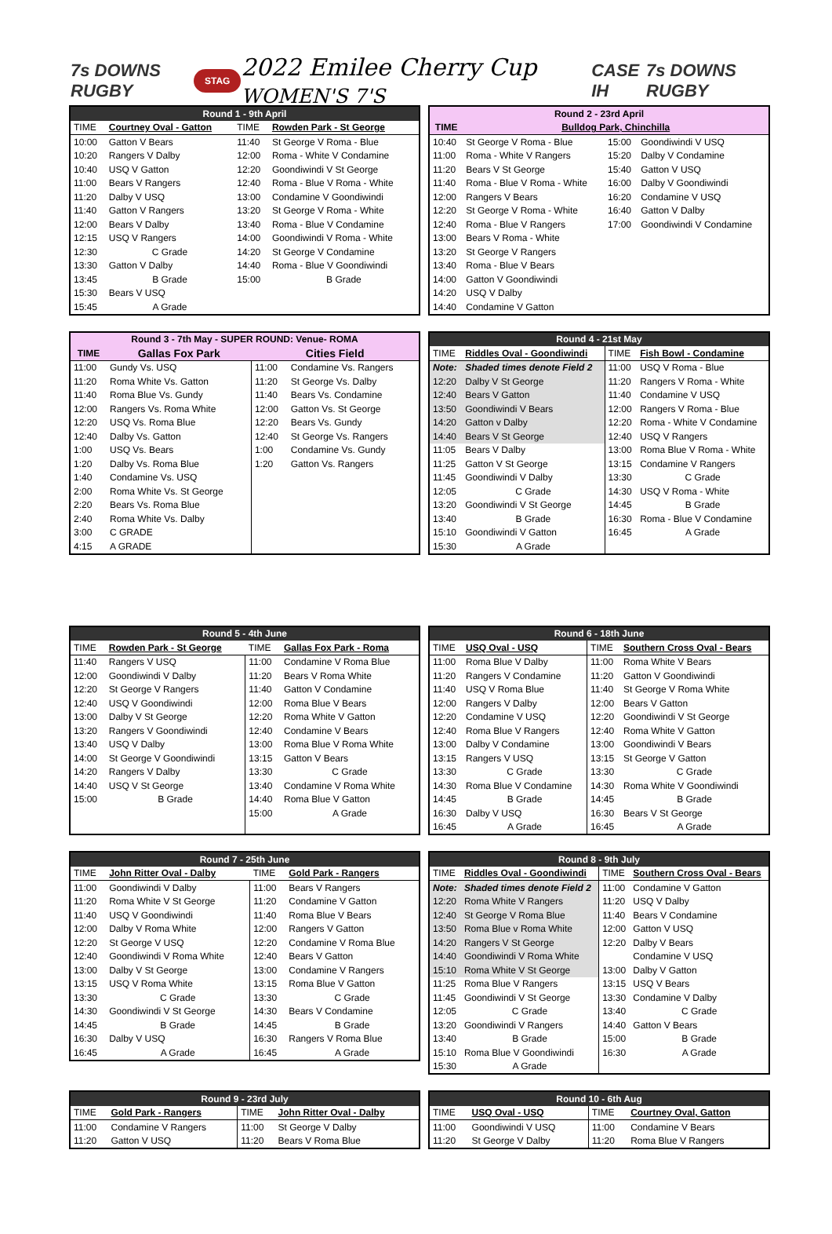7s DOWNS RUGBY STAG 2022 Emilee Cherry Cup WOMEN'S 7'S CASE IH 7s DOWNS RUGBY
| Round 1 - 9th April | | | |
| --- | --- | --- | --- |
| TIME | Courtney Oval - Gatton | TIME | Rowden Park - St George |
| 10:00 | Gatton V Bears | 11:40 | St George V Roma - Blue |
| 10:20 | Rangers V Dalby | 12:00 | Roma - White V Condamine |
| 10:40 | USQ V Gatton | 12:20 | Goondiwindi V St George |
| 11:00 | Bears V Rangers | 12:40 | Roma - Blue V Roma - White |
| 11:20 | Dalby V USQ | 13:00 | Condamine V Goondiwindi |
| 11:40 | Gatton V Rangers | 13:20 | St George V Roma - White |
| 12:00 | Bears V Dalby | 13:40 | Roma - Blue V Condamine |
| 12:15 | USQ V Rangers | 14:00 | Goondiwindi V Roma - White |
| 12:30 | C Grade | 14:20 | St George V Condamine |
| 13:30 | Gatton V Dalby | 14:40 | Roma - Blue V Goondiwindi |
| 13:45 | B Grade | 15:00 | B Grade |
| 15:30 | Bears V USQ | | |
| 15:45 | A Grade | | |
| Round 2 - 23rd April | | | |
| --- | --- | --- | --- |
| TIME | Bulldog Park, Chinchilla | | |
| 10:40 | St George V Roma - Blue | 15:00 | Goondiwindi V USQ |
| 11:00 | Roma - White V Rangers | 15:20 | Dalby V Condamine |
| 11:20 | Bears V St George | 15:40 | Gatton V USQ |
| 11:40 | Roma - Blue V Roma - White | 16:00 | Dalby V Goondiwindi |
| 12:00 | Rangers V Bears | 16:20 | Condamine V USQ |
| 12:20 | St George V Roma - White | 16:40 | Gatton V Dalby |
| 12:40 | Roma - Blue V Rangers | 17:00 | Goondiwindi V Condamine |
| 13:00 | Bears V Roma - White | | |
| 13:20 | St George V Rangers | | |
| 13:40 | Roma - Blue V Bears | | |
| 14:00 | Gatton V Goondiwindi | | |
| 14:20 | USQ V Dalby | | |
| 14:40 | Condamine V Gatton | | |
| Round 3 - 7th May - SUPER ROUND: Venue- ROMA | | | |
| --- | --- | --- | --- |
| TIME | Gallas Fox Park | Cities Field | |
| 11:00 | Gundy Vs. USQ | 11:00 | Condamine Vs. Rangers |
| 11:20 | Roma White Vs. Gatton | 11:20 | St George Vs. Dalby |
| 11:40 | Roma Blue Vs. Gundy | 11:40 | Bears Vs. Condamine |
| 12:00 | Rangers Vs. Roma White | 12:00 | Gatton Vs. St George |
| 12:20 | USQ Vs. Roma Blue | 12:20 | Bears Vs. Gundy |
| 12:40 | Dalby Vs. Gatton | 12:40 | St George Vs. Rangers |
| 1:00 | USQ Vs. Bears | 1:00 | Condamine Vs. Gundy |
| 1:20 | Dalby Vs. Roma Blue | 1:20 | Gatton Vs. Rangers |
| 1:40 | Condamine Vs. USQ | | |
| 2:00 | Roma White Vs. St George | | |
| 2:20 | Bears Vs. Roma Blue | | |
| 2:40 | Roma White Vs. Dalby | | |
| 3:00 | C GRADE | | |
| 4:15 | A GRADE | | |
| Round 4 - 21st May | | | |
| --- | --- | --- | --- |
| TIME | Riddles Oval - Goondiwindi | TIME | Fish Bowl - Condamine |
| Note: | Shaded times denote Field 2 | 11:00 | USQ V Roma - Blue |
| 12:20 | Dalby V St George | 11:20 | Rangers V Roma - White |
| 12:40 | Bears V Gatton | 11:40 | Condamine V USQ |
| 13:50 | Goondiwindi V Bears | 12:00 | Rangers V Roma - Blue |
| 14:20 | Gatton v Dalby | 12:20 | Roma - White V Condamine |
| 14:40 | Bears V St George | 12:40 | USQ V Rangers |
| 11:05 | Bears V Dalby | 13:00 | Roma Blue V Roma - White |
| 11:25 | Gatton V St George | 13:15 | Condamine V Rangers |
| 11:45 | Goondiwindi V Dalby | 13:30 | C Grade |
| 12:05 | C Grade | 14:30 | USQ V Roma - White |
| 13:20 | Goondiwindi V St George | 14:45 | B Grade |
| 13:40 | B Grade | 16:30 | Roma - Blue V Condamine |
| 15:10 | Goondiwindi V Gatton | 16:45 | A Grade |
| 15:30 | A Grade | | |
| Round 5 - 4th June | | | |
| --- | --- | --- | --- |
| TIME | Rowden Park - St George | TIME | Gallas Fox Park - Roma |
| 11:40 | Rangers V USQ | 11:00 | Condamine V Roma Blue |
| 12:00 | Goondiwindi V Dalby | 11:20 | Bears V Roma White |
| 12:20 | St George V Rangers | 11:40 | Gatton V Condamine |
| 12:40 | USQ V Goondiwindi | 12:00 | Roma Blue V Bears |
| 13:00 | Dalby V St George | 12:20 | Roma White V Gatton |
| 13:20 | Rangers V Goondiwindi | 12:40 | Condamine V Bears |
| 13:40 | USQ V Dalby | 13:00 | Roma Blue V Roma White |
| 14:00 | St George V Goondiwindi | 13:15 | Gatton V Bears |
| 14:20 | Rangers V Dalby | 13:30 | C Grade |
| 14:40 | USQ V St George | 13:40 | Condamine V Roma White |
| 15:00 | B Grade | 14:40 | Roma Blue V Gatton |
| | | 15:00 | A Grade |
| Round 6 - 18th June | | | |
| --- | --- | --- | --- |
| TIME | USQ Oval - USQ | TIME | Southern Cross Oval - Bears |
| 11:00 | Roma Blue V Dalby | 11:00 | Roma White V Bears |
| 11:20 | Rangers V Condamine | 11:20 | Gatton V Goondiwindi |
| 11:40 | USQ V Roma Blue | 11:40 | St George V Roma White |
| 12:00 | Rangers V Dalby | 12:00 | Bears V Gatton |
| 12:20 | Condamine V USQ | 12:20 | Goondiwindi V St George |
| 12:40 | Roma Blue V Rangers | 12:40 | Roma White V Gatton |
| 13:00 | Dalby V Condamine | 13:00 | Goondiwindi V Bears |
| 13:15 | Rangers V USQ | 13:15 | St George V Gatton |
| 13:30 | C Grade | 13:30 | C Grade |
| 14:30 | Roma Blue V Condamine | 14:30 | Roma White V Goondiwindi |
| 14:45 | B Grade | 14:45 | B Grade |
| 16:30 | Dalby V USQ | 16:30 | Bears V St George |
| 16:45 | A Grade | 16:45 | A Grade |
| Round 7 - 25th June | | | |
| --- | --- | --- | --- |
| TIME | John Ritter Oval - Dalby | TIME | Gold Park - Rangers |
| 11:00 | Goondiwindi V Dalby | 11:00 | Bears V Rangers |
| 11:20 | Roma White V St George | 11:20 | Condamine V Gatton |
| 11:40 | USQ V Goondiwindi | 11:40 | Roma Blue V Bears |
| 12:00 | Dalby V Roma White | 12:00 | Rangers V Gatton |
| 12:20 | St George V USQ | 12:20 | Condamine V Roma Blue |
| 12:40 | Goondiwindi V Roma White | 12:40 | Bears V Gatton |
| 13:00 | Dalby V St George | 13:00 | Condamine V Rangers |
| 13:15 | USQ V Roma White | 13:15 | Roma Blue V Gatton |
| 13:30 | C Grade | 13:30 | C Grade |
| 14:30 | Goondiwindi V St George | 14:30 | Bears V Condamine |
| 14:45 | B Grade | 14:45 | B Grade |
| 16:30 | Dalby V USQ | 16:30 | Rangers V Roma Blue |
| 16:45 | A Grade | 16:45 | A Grade |
| Round 8 - 9th July | | | |
| --- | --- | --- | --- |
| TIME | Riddles Oval - Goondiwindi | TIME | Southern Cross Oval - Bears |
| Note: | Shaded times denote Field 2 | 11:00 | Condamine V Gatton |
| 12:20 | Roma White V Rangers | 11:20 | USQ V Dalby |
| 12:40 | St George V Roma Blue | 11:40 | Bears V Condamine |
| 13:50 | Roma Blue v Roma White | 12:00 | Gatton V USQ |
| 14:20 | Rangers V St George | 12:20 | Dalby V Bears |
| 14:40 | Goondiwindi V Roma White | | Condamine V USQ |
| 15:10 | Roma White V St George | 13:00 | Dalby V Gatton |
| 11:25 | Roma Blue V Rangers | 13:15 | USQ V Bears |
| 11:45 | Goondiwindi V St George | 13:30 | Condamine V Dalby |
| 12:05 | C Grade | 13:40 | C Grade |
| 13:20 | Goondiwindi V Rangers | 14:40 | Gatton V Bears |
| 13:40 | B Grade | 15:00 | B Grade |
| 15:10 | Roma Blue V Goondiwindi | 16:30 | A Grade |
| 15:30 | A Grade | | |
| Round 9 - 23rd July | | | |
| --- | --- | --- | --- |
| TIME | Gold Park - Rangers | TIME | John Ritter Oval - Dalby |
| 11:00 | Condamine V Rangers | 11:00 | St George V Dalby |
| 11:20 | Gatton V USQ | 11:20 | Bears V Roma Blue |
| Round 10 - 6th Aug | | | |
| --- | --- | --- | --- |
| TIME | USQ Oval - USQ | TIME | Courtney Oval, Gatton |
| 11:00 | Goondiwindi V USQ | 11:00 | Condamine V Bears |
| 11:20 | St George V Dalby | 11:20 | Roma Blue V Rangers |